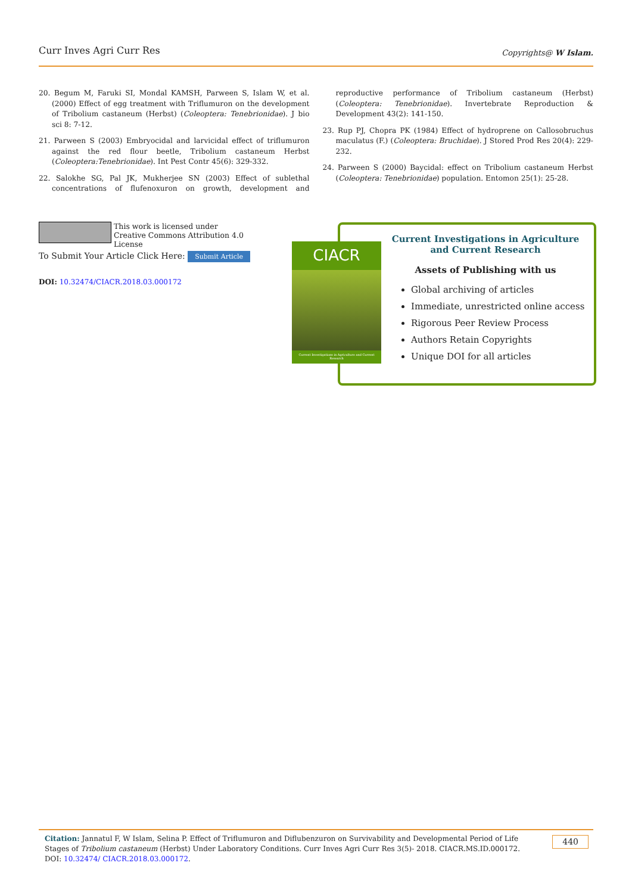Curr Inves Agri Curr Res Copyrights@ W Islam.
20. Begum M, Faruki SI, Mondal KAMSH, Parween S, Islam W, et al. (2000) Effect of egg treatment with Triflumuron on the development of Tribolium castaneum (Herbst) (Coleoptera: Tenebrionidae). J bio sci 8: 7-12.
21. Parween S (2003) Embryocidal and larvicidal effect of triflumuron against the red flour beetle, Tribolium castaneum Herbst (Coleoptera:Tenebrionidae). Int Pest Contr 45(6): 329-332.
22. Salokhe SG, Pal JK, Mukherjee SN (2003) Effect of sublethal concentrations of flufenoxuron on growth, development and reproductive performance of Tribolium castaneum (Herbst) (Coleoptera: Tenebrionidae). Invertebrate Reproduction & Development 43(2): 141-150.
23. Rup PJ, Chopra PK (1984) Effect of hydroprene on Callosobruchus maculatus (F.) (Coleoptera: Bruchidae). J Stored Prod Res 20(4): 229-232.
24. Parween S (2000) Baycidal: effect on Tribolium castaneum Herbst (Coleoptera: Tenebrionidae) population. Entomon 25(1): 25-28.
This work is licensed under Creative Commons Attribution 4.0 License
To Submit Your Article Click Here: Submit Article
DOI: 10.32474/CIACR.2018.03.000172
CIACR
Current Investigations in Agriculture and Current Research
Current Investigations in Agriculture and Current Research
Assets of Publishing with us
Global archiving of articles
Immediate, unrestricted online access
Rigorous Peer Review Process
Authors Retain Copyrights
Unique DOI for all articles
Citation: Jannatul F, W Islam, Selina P. Effect of Triflumuron and Diflubenzuron on Survivability and Developmental Period of Life Stages of Tribolium castaneum (Herbst) Under Laboratory Conditions. Curr Inves Agri Curr Res 3(5)- 2018. CIACR.MS.ID.000172. DOI: 10.32474/ CIACR.2018.03.000172. 440